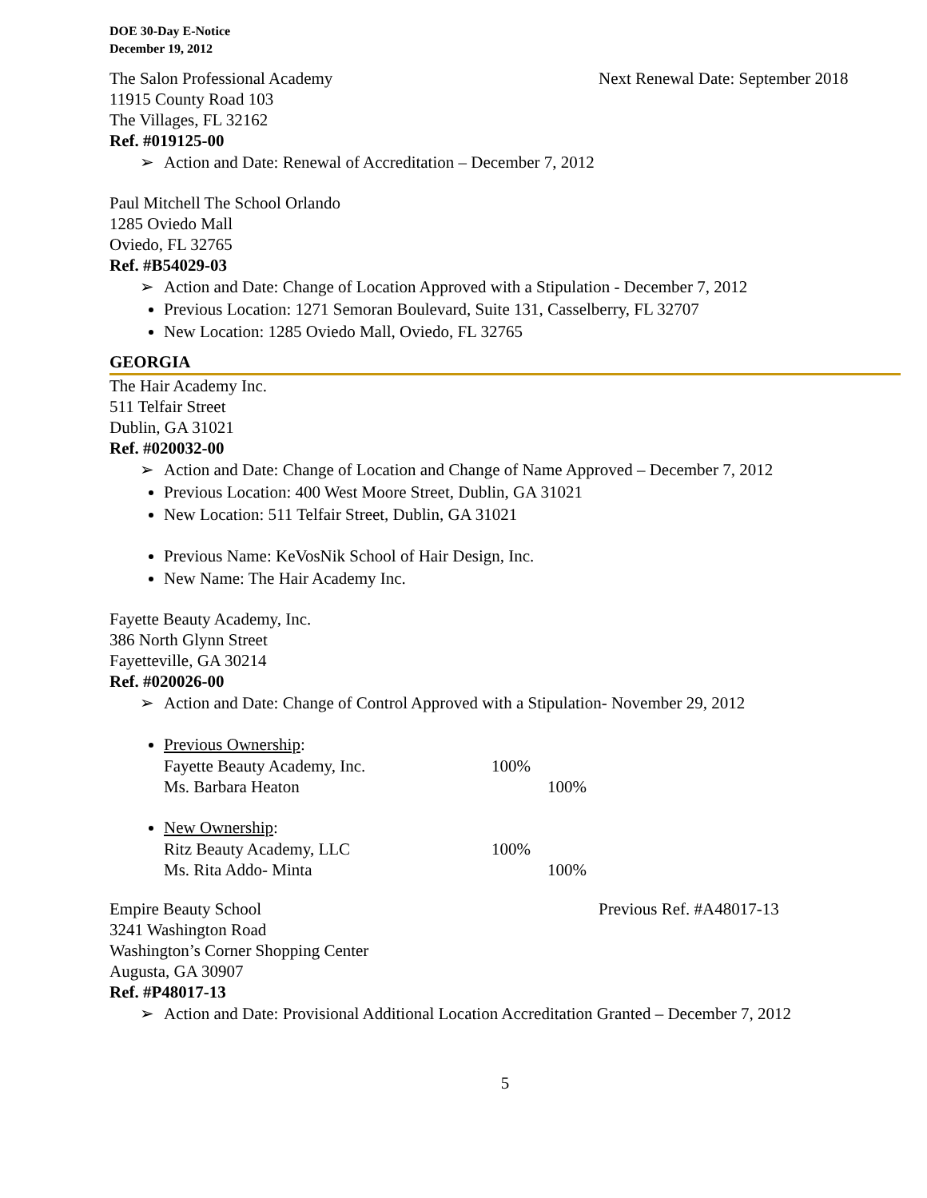DOE 30-Day E-Notice
December 19, 2012
The Salon Professional Academy Next Renewal Date: September 2018
11915 County Road 103
The Villages, FL 32162
Ref. #019125-00
Action and Date: Renewal of Accreditation – December 7, 2012
Paul Mitchell The School Orlando
1285 Oviedo Mall
Oviedo, FL 32765
Ref. #B54029-03
Action and Date: Change of Location Approved with a Stipulation - December 7, 2012
Previous Location: 1271 Semoran Boulevard, Suite 131, Casselberry, FL 32707
New Location: 1285 Oviedo Mall, Oviedo, FL 32765
GEORGIA
The Hair Academy Inc.
511 Telfair Street
Dublin, GA 31021
Ref. #020032-00
Action and Date: Change of Location and Change of Name Approved – December 7, 2012
Previous Location: 400 West Moore Street, Dublin, GA 31021
New Location: 511 Telfair Street, Dublin, GA 31021
Previous Name: KeVosNik School of Hair Design, Inc.
New Name: The Hair Academy Inc.
Fayette Beauty Academy, Inc.
386 North Glynn Street
Fayetteville, GA 30214
Ref. #020026-00
Action and Date: Change of Control Approved with a Stipulation- November 29, 2012
Previous Ownership:
Fayette Beauty Academy, Inc. 100% Ms. Barbara Heaton 100%
New Ownership:
Ritz Beauty Academy, LLC 100% Ms. Rita Addo- Minta 100%
Empire Beauty School Previous Ref. #A48017-13
3241 Washington Road
Washington’s Corner Shopping Center
Augusta, GA 30907
Ref. #P48017-13
Action and Date: Provisional Additional Location Accreditation Granted – December 7, 2012
5